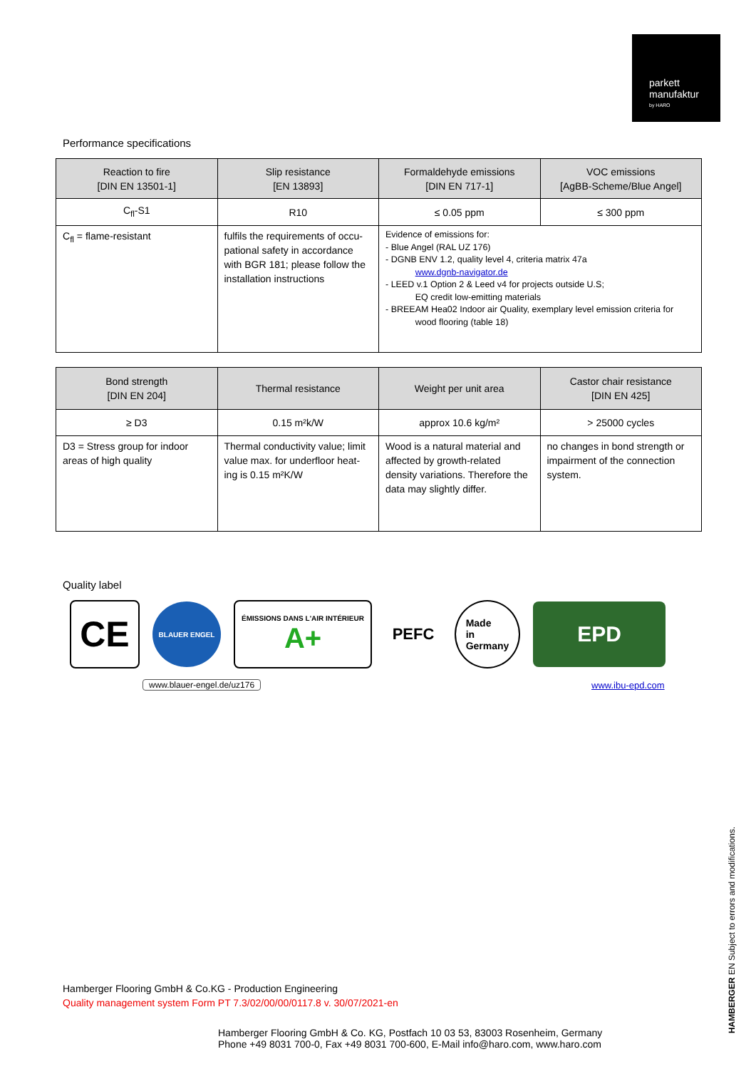parkett
manufaktur
by HARO
Performance specifications
| Reaction to fire [DIN EN 13501-1] | Slip resistance [EN 13893] | Formaldehyde emissions [DIN EN 717-1] | VOC emissions [AgBB-Scheme/Blue Angel] |
| --- | --- | --- | --- |
| C<sub>fl</sub>-S1 | R10 | ≤ 0.05 ppm | ≤ 300 ppm |
| C<sub>fl</sub> = flame-resistant | fulfils the requirements of occu-pational safety in accordance with BGR 181; please follow the installation instructions | Evidence of emissions for: - Blue Angel (RAL UZ 176) - DGNB ENV 1.2, quality level 4, criteria matrix 47a www.dgnb-navigator.de - LEED v.1 Option 2 & Leed v4 for projects outside U.S; EQ credit low-emitting materials - BREEAM Hea02 Indoor air Quality, exemplary level emission criteria for wood flooring (table 18) | |
| Bond strength [DIN EN 204] | Thermal resistance | Weight per unit area | Castor chair resistance [DIN EN 425] |
| --- | --- | --- | --- |
| ≥ D3 | 0.15 m²k/W | approx 10.6 kg/m² | > 25000 cycles |
| D3 = Stress group for indoor areas of high quality | Thermal conductivity value; limit value max. for underfloor heat-ing is 0.15 m²K/W | Wood is a natural material and affected by growth-related density variations. Therefore the data may slightly differ. | no changes in bond strength or impairment of the connection system. |
Quality label
CE
BLAUER ENGEL
ÉMISSIONS DANS L'AIR INTÉRIEUR
A+
PEFC
Made
in
Germany
EPD
www.blauer-engel.de/uz176 www.ibu-epd.com
Hamberger Flooring GmbH & Co.KG - Production Engineering
Quality management system Form PT 7.3/02/00/00/0117.8 v. 30/07/2021-en
Hamberger Flooring GmbH & Co. KG, Postfach 10 03 53, 83003 Rosenheim, Germany
Phone +49 8031 700-0, Fax +49 8031 700-600, E-Mail info@haro.com, www.haro.com
HAMBERGER EN Subject to errors and modifications.